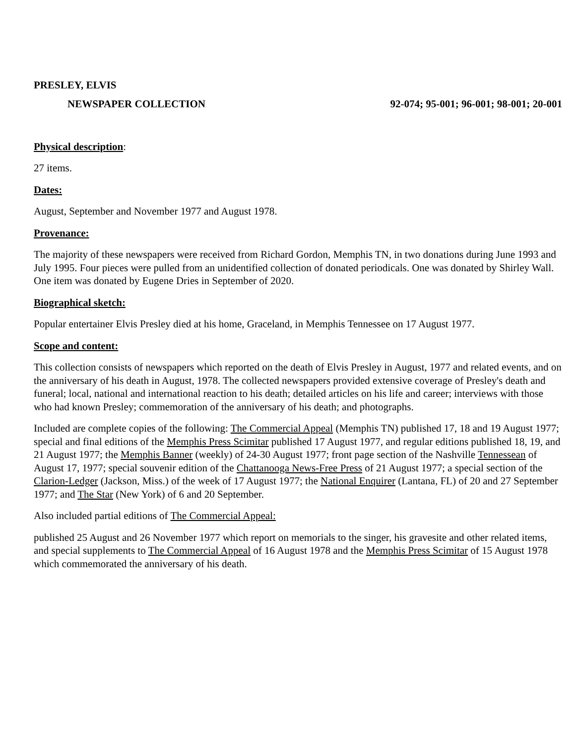PRESLEY, ELVIS
NEWSPAPER COLLECTION 92-074; 95-001; 96-001; 98-001; 20-001
Physical description:
27 items.
Dates:
August, September and November 1977 and August 1978.
Provenance:
The majority of these newspapers were received from Richard Gordon, Memphis TN, in two donations during June 1993 and July 1995. Four pieces were pulled from an unidentified collection of donated periodicals. One was donated by Shirley Wall. One item was donated by Eugene Dries in September of 2020.
Biographical sketch:
Popular entertainer Elvis Presley died at his home, Graceland, in Memphis Tennessee on 17 August 1977.
Scope and content:
This collection consists of newspapers which reported on the death of Elvis Presley in August, 1977 and related events, and on the anniversary of his death in August, 1978. The collected newspapers provided extensive coverage of Presley's death and funeral; local, national and international reaction to his death; detailed articles on his life and career; interviews with those who had known Presley; commemoration of the anniversary of his death; and photographs.
Included are complete copies of the following: The Commercial Appeal (Memphis TN) published 17, 18 and 19 August 1977; special and final editions of the Memphis Press Scimitar published 17 August 1977, and regular editions published 18, 19, and 21 August 1977; the Memphis Banner (weekly) of 24-30 August 1977; front page section of the Nashville Tennessean of August 17, 1977; special souvenir edition of the Chattanooga News-Free Press of 21 August 1977; a special section of the Clarion-Ledger (Jackson, Miss.) of the week of 17 August 1977; the National Enquirer (Lantana, FL) of 20 and 27 September 1977; and The Star (New York) of 6 and 20 September.
Also included partial editions of The Commercial Appeal:
published 25 August and 26 November 1977 which report on memorials to the singer, his gravesite and other related items, and special supplements to The Commercial Appeal of 16 August 1978 and the Memphis Press Scimitar of 15 August 1978 which commemorated the anniversary of his death.